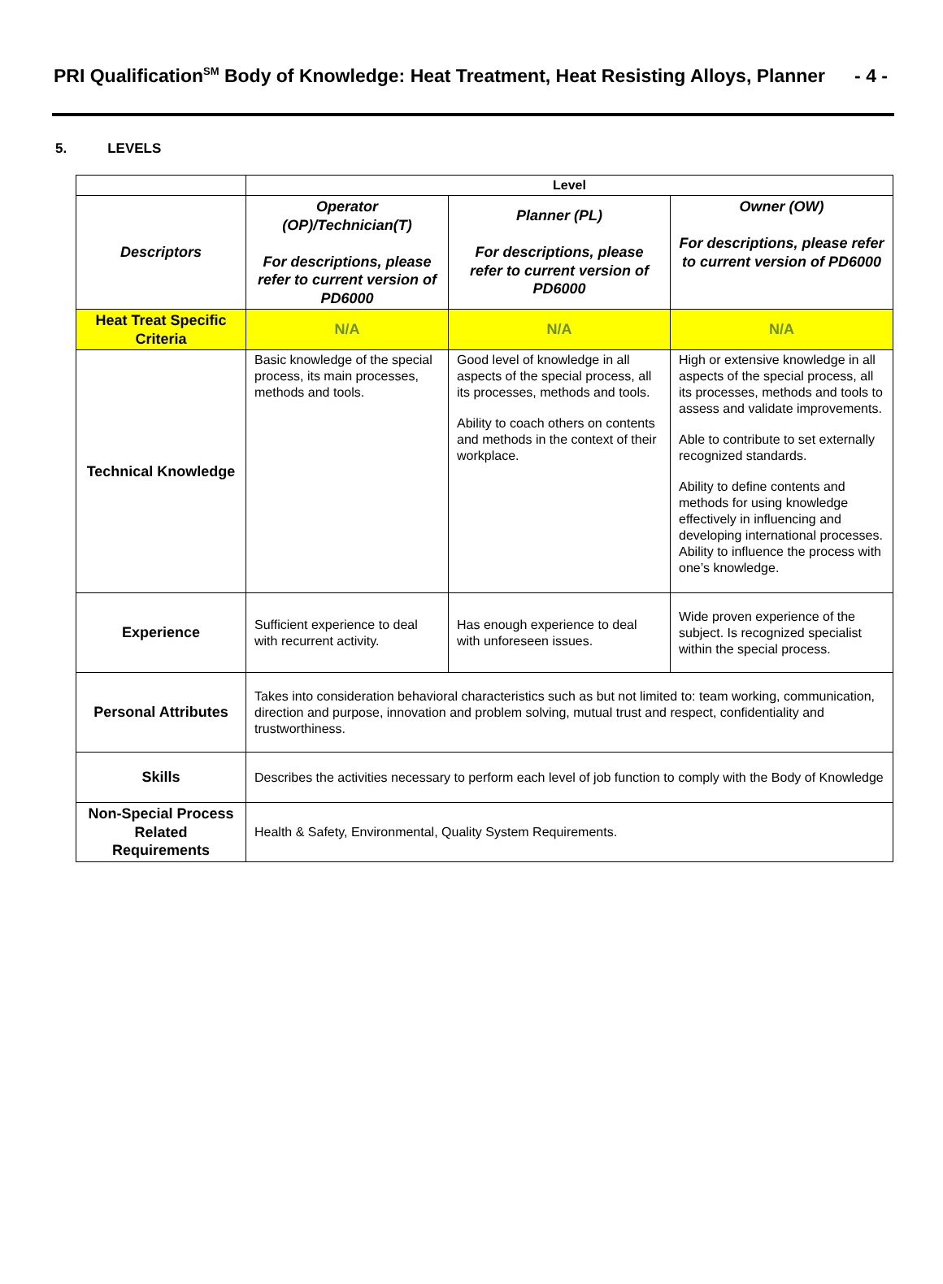PRI Qualification<sup>SM</sup> Body of Knowledge: Heat Treatment, Heat Resisting Alloys, Planner
- 4 -
5. LEVELS
| | Level | | |
| --- | --- | --- | --- |
| Descriptors | Operator (OP)/Technician(T) For descriptions, please refer to current version of PD6000 | Planner (PL) For descriptions, please refer to current version of PD6000 | Owner (OW) For descriptions, please refer to current version of PD6000 |
| Heat Treat Specific Criteria | N/A | N/A | N/A |
| Technical Knowledge | Basic knowledge of the special process, its main processes, methods and tools. | Good level of knowledge in all aspects of the special process, all its processes, methods and tools. Ability to coach others on contents and methods in the context of their workplace. | High or extensive knowledge in all aspects of the special process, all its processes, methods and tools to assess and validate improvements. Able to contribute to set externally recognized standards. Ability to define contents and methods for using knowledge effectively in influencing and developing international processes. Ability to influence the process with one’s knowledge. |
| Experience | Sufficient experience to deal with recurrent activity. | Has enough experience to deal with unforeseen issues. | Wide proven experience of the subject. Is recognized specialist within the special process. |
| Personal Attributes | Takes into consideration behavioral characteristics such as but not limited to: team working, communication, direction and purpose, innovation and problem solving, mutual trust and respect, confidentiality and trustworthiness. | | |
| Skills | Describes the activities necessary to perform each level of job function to comply with the Body of Knowledge | | |
| Non-Special Process Related Requirements | Health & Safety, Environmental, Quality System Requirements. | | |